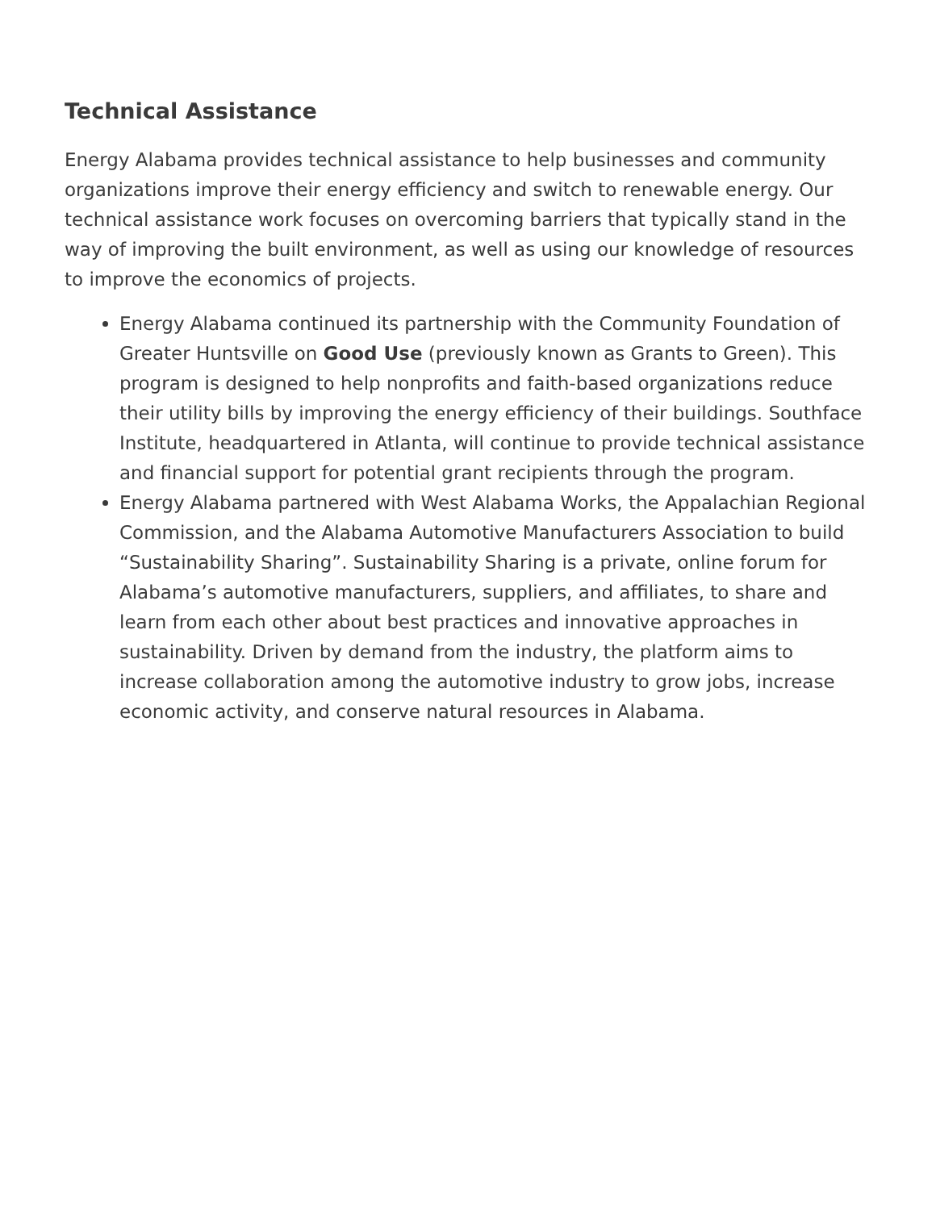Technical Assistance
Energy Alabama provides technical assistance to help businesses and community organizations improve their energy efficiency and switch to renewable energy. Our technical assistance work focuses on overcoming barriers that typically stand in the way of improving the built environment, as well as using our knowledge of resources to improve the economics of projects.
Energy Alabama continued its partnership with the Community Foundation of Greater Huntsville on Good Use (previously known as Grants to Green). This program is designed to help nonprofits and faith-based organizations reduce their utility bills by improving the energy efficiency of their buildings. Southface Institute, headquartered in Atlanta, will continue to provide technical assistance and financial support for potential grant recipients through the program.
Energy Alabama partnered with West Alabama Works, the Appalachian Regional Commission, and the Alabama Automotive Manufacturers Association to build “Sustainability Sharing”. Sustainability Sharing is a private, online forum for Alabama’s automotive manufacturers, suppliers, and affiliates, to share and learn from each other about best practices and innovative approaches in sustainability. Driven by demand from the industry, the platform aims to increase collaboration among the automotive industry to grow jobs, increase economic activity, and conserve natural resources in Alabama.